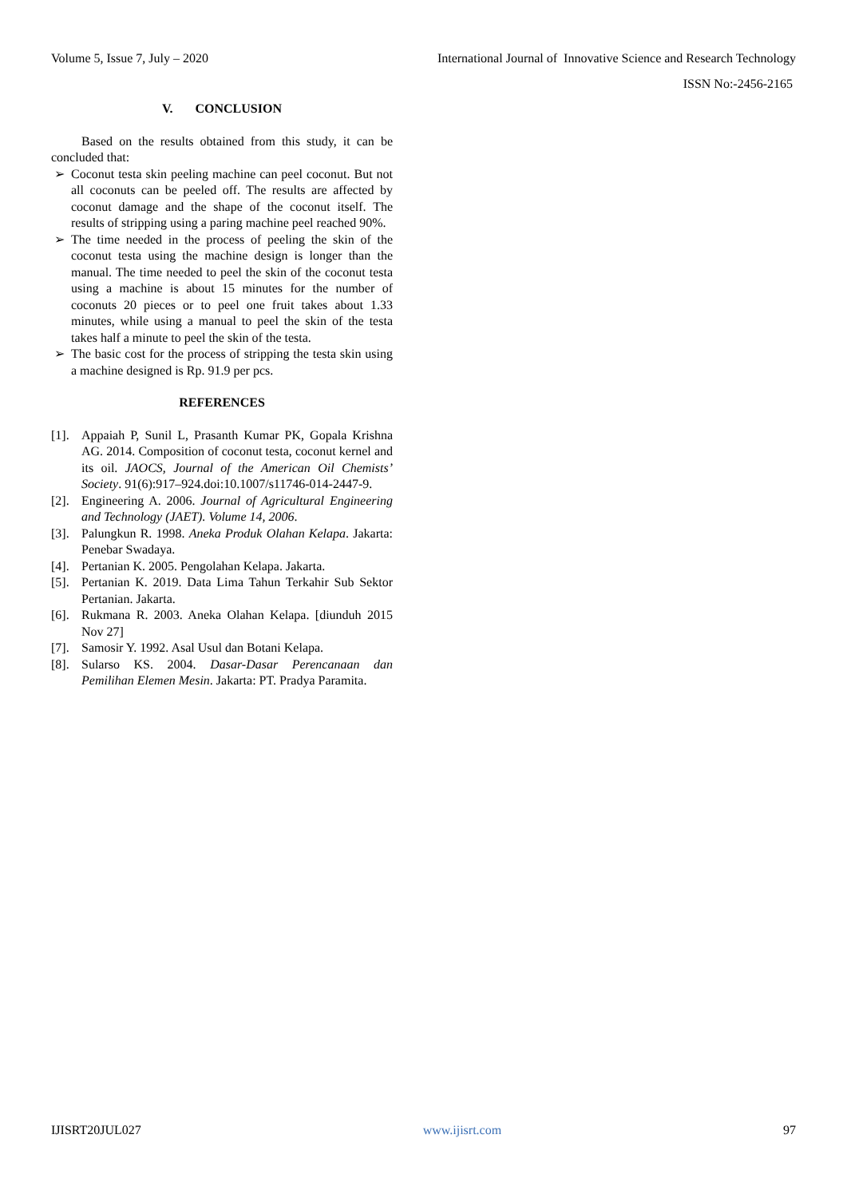Volume 5, Issue 7, July – 2020 International Journal of Innovative Science and Research Technology
ISSN No:-2456-2165
V. CONCLUSION
Based on the results obtained from this study, it can be concluded that:
➢ Coconut testa skin peeling machine can peel coconut. But not all coconuts can be peeled off. The results are affected by coconut damage and the shape of the coconut itself. The results of stripping using a paring machine peel reached 90%.
➢ The time needed in the process of peeling the skin of the coconut testa using the machine design is longer than the manual. The time needed to peel the skin of the coconut testa using a machine is about 15 minutes for the number of coconuts 20 pieces or to peel one fruit takes about 1.33 minutes, while using a manual to peel the skin of the testa takes half a minute to peel the skin of the testa.
➢ The basic cost for the process of stripping the testa skin using a machine designed is Rp. 91.9 per pcs.
REFERENCES
[1]. Appaiah P, Sunil L, Prasanth Kumar PK, Gopala Krishna AG. 2014. Composition of coconut testa, coconut kernel and its oil. JAOCS, Journal of the American Oil Chemists’ Society. 91(6):917–924.doi:10.1007/s11746-014-2447-9.
[2]. Engineering A. 2006. Journal of Agricultural Engineering and Technology (JAET). Volume 14, 2006.
[3]. Palungkun R. 1998. Aneka Produk Olahan Kelapa. Jakarta: Penebar Swadaya.
[4]. Pertanian K. 2005. Pengolahan Kelapa. Jakarta.
[5]. Pertanian K. 2019. Data Lima Tahun Terkahir Sub Sektor Pertanian. Jakarta.
[6]. Rukmana R. 2003. Aneka Olahan Kelapa. [diunduh 2015 Nov 27]
[7]. Samosir Y. 1992. Asal Usul dan Botani Kelapa.
[8]. Sularso KS. 2004. Dasar-Dasar Perencanaan dan Pemilihan Elemen Mesin. Jakarta: PT. Pradya Paramita.
IJISRT20JUL027 www.ijisrt.com 97